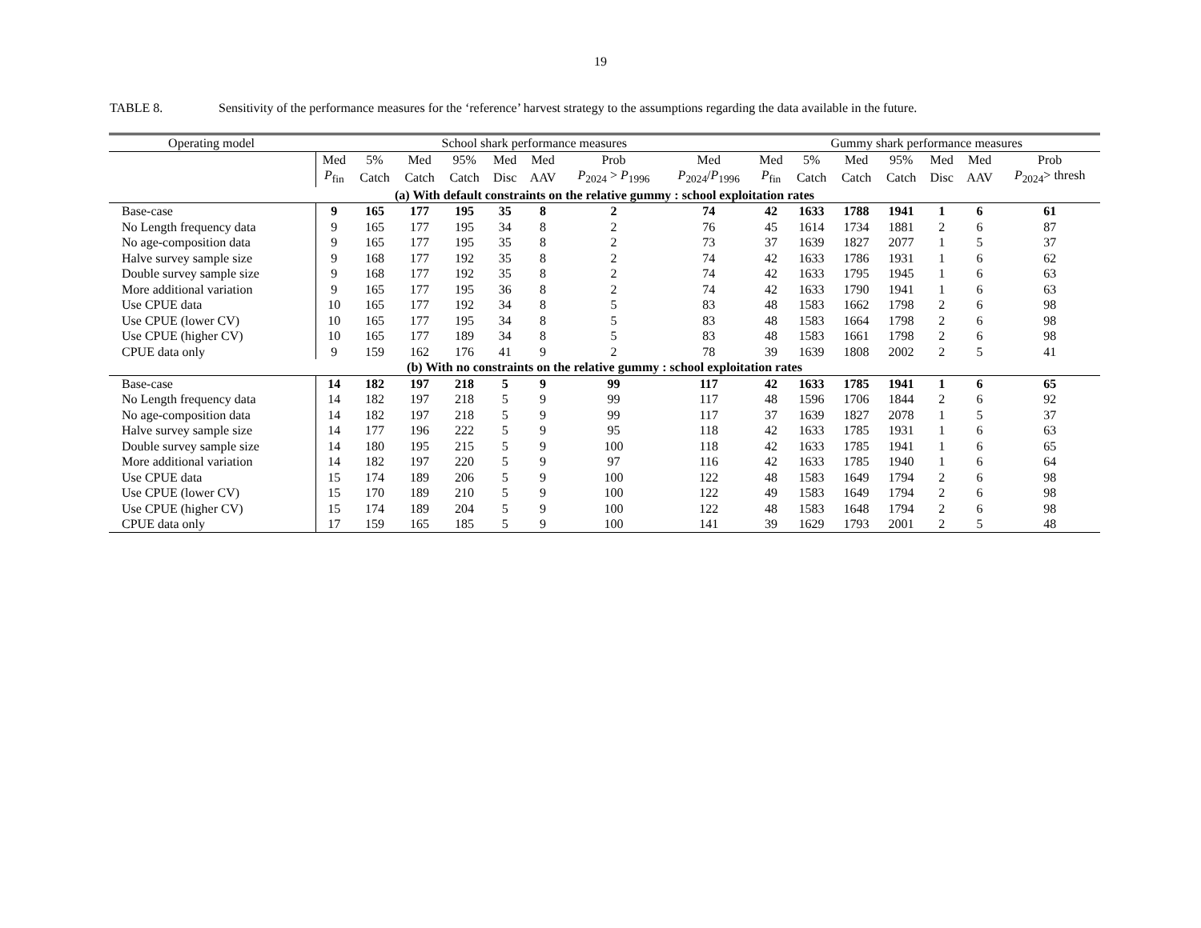19
TABLE 8. Sensitivity of the performance measures for the ‘reference’ harvest strategy to the assumptions regarding the data available in the future.
| Operating model | School shark performance measures | | | | | | | | Gummy shark performance measures | | | | | | |
| --- | --- | --- | --- | --- | --- | --- | --- | --- | --- | --- | --- | --- | --- | --- | --- |
| | Med | 5% | Med | 95% | Med | Med | Prob | Med | Med | 5% | Med | 95% | Med | Med | Prob |
| | P<sub>fin</sub> | Catch | Catch | Catch | Disc | AAV | P<sub>2024</sub> > P<sub>1996</sub> | P<sub>2024</sub>/ P<sub>1996</sub> | P<sub>fin</sub> | Catch | Catch | Catch | Disc | AAV | P<sub>2024</sub>> thresh |
| (a) With default constraints on the relative gummy : school exploitation rates | | | | | | | | | | | | | | | |
| Base-case | 9 | 165 | 177 | 195 | 35 | 8 | 2 | 74 | 42 | 1633 | 1788 | 1941 | 1 | 6 | 61 |
| No Length frequency data | 9 | 165 | 177 | 195 | 34 | 8 | 2 | 76 | 45 | 1614 | 1734 | 1881 | 2 | 6 | 87 |
| No age-composition data | 9 | 165 | 177 | 195 | 35 | 8 | 2 | 73 | 37 | 1639 | 1827 | 2077 | 1 | 5 | 37 |
| Halve survey sample size | 9 | 168 | 177 | 192 | 35 | 8 | 2 | 74 | 42 | 1633 | 1786 | 1931 | 1 | 6 | 62 |
| Double survey sample size | 9 | 168 | 177 | 192 | 35 | 8 | 2 | 74 | 42 | 1633 | 1795 | 1945 | 1 | 6 | 63 |
| More additional variation | 9 | 165 | 177 | 195 | 36 | 8 | 2 | 74 | 42 | 1633 | 1790 | 1941 | 1 | 6 | 63 |
| Use CPUE data | 10 | 165 | 177 | 192 | 34 | 8 | 5 | 83 | 48 | 1583 | 1662 | 1798 | 2 | 6 | 98 |
| Use CPUE (lower CV) | 10 | 165 | 177 | 195 | 34 | 8 | 5 | 83 | 48 | 1583 | 1664 | 1798 | 2 | 6 | 98 |
| Use CPUE (higher CV) | 10 | 165 | 177 | 189 | 34 | 8 | 5 | 83 | 48 | 1583 | 1661 | 1798 | 2 | 6 | 98 |
| CPUE data only | 9 | 159 | 162 | 176 | 41 | 9 | 2 | 78 | 39 | 1639 | 1808 | 2002 | 2 | 5 | 41 |
| (b) With no constraints on the relative gummy : school exploitation rates | | | | | | | | | | | | | | | |
| Base-case | 14 | 182 | 197 | 218 | 5 | 9 | 99 | 117 | 42 | 1633 | 1785 | 1941 | 1 | 6 | 65 |
| No Length frequency data | 14 | 182 | 197 | 218 | 5 | 9 | 99 | 117 | 48 | 1596 | 1706 | 1844 | 2 | 6 | 92 |
| No age-composition data | 14 | 182 | 197 | 218 | 5 | 9 | 99 | 117 | 37 | 1639 | 1827 | 2078 | 1 | 5 | 37 |
| Halve survey sample size | 14 | 177 | 196 | 222 | 5 | 9 | 95 | 118 | 42 | 1633 | 1785 | 1931 | 1 | 6 | 63 |
| Double survey sample size | 14 | 180 | 195 | 215 | 5 | 9 | 100 | 118 | 42 | 1633 | 1785 | 1941 | 1 | 6 | 65 |
| More additional variation | 14 | 182 | 197 | 220 | 5 | 9 | 97 | 116 | 42 | 1633 | 1785 | 1940 | 1 | 6 | 64 |
| Use CPUE data | 15 | 174 | 189 | 206 | 5 | 9 | 100 | 122 | 48 | 1583 | 1649 | 1794 | 2 | 6 | 98 |
| Use CPUE (lower CV) | 15 | 170 | 189 | 210 | 5 | 9 | 100 | 122 | 49 | 1583 | 1649 | 1794 | 2 | 6 | 98 |
| Use CPUE (higher CV) | 15 | 174 | 189 | 204 | 5 | 9 | 100 | 122 | 48 | 1583 | 1648 | 1794 | 2 | 6 | 98 |
| CPUE data only | 17 | 159 | 165 | 185 | 5 | 9 | 100 | 141 | 39 | 1629 | 1793 | 2001 | 2 | 5 | 48 |